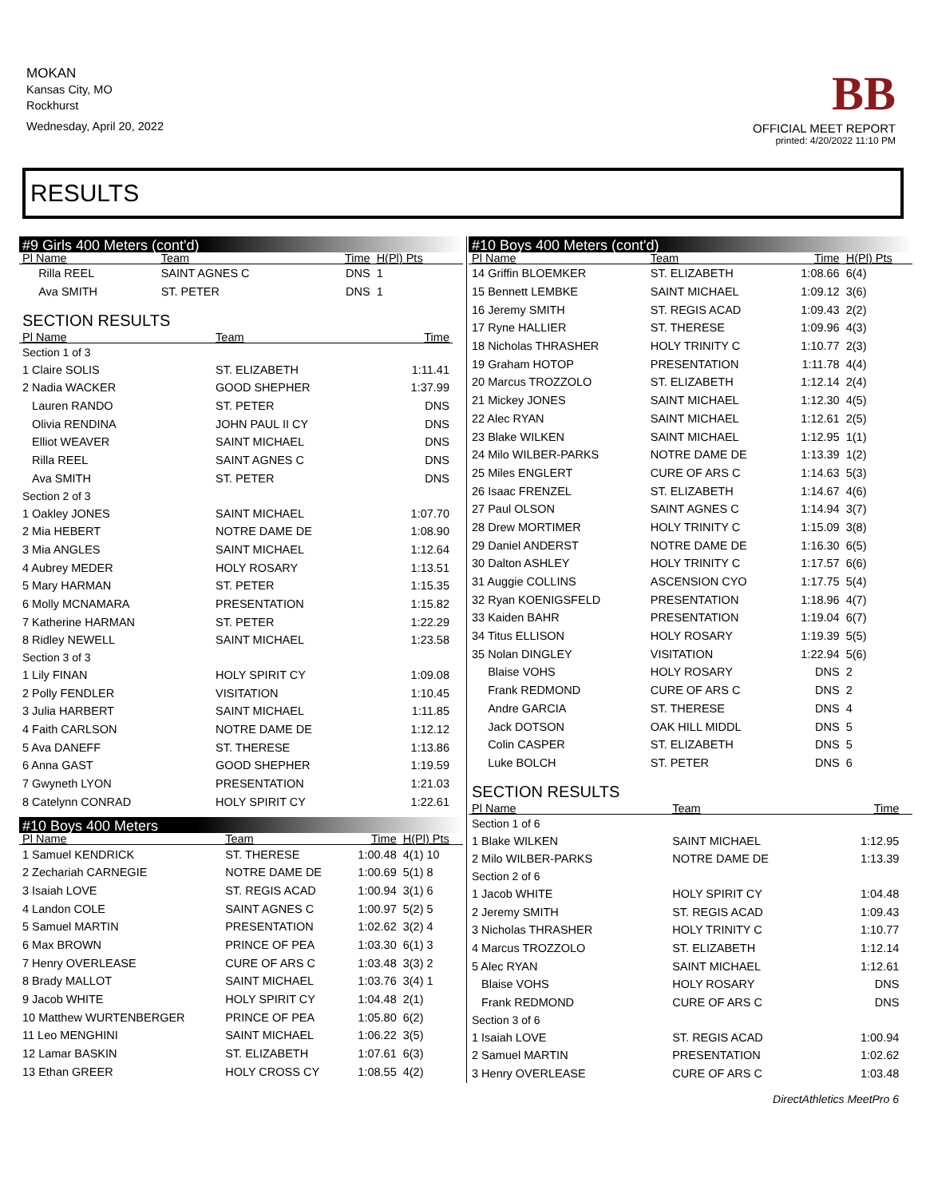MOKAN
Kansas City, MO
Rockhurst
Wednesday, April 20, 2022
BB
OFFICIAL MEET REPORT
printed: 4/20/2022 11:10 PM
RESULTS
#9 Girls 400 Meters (cont'd)
| Pl Name | Team | Time | H(Pl) Pts |
| --- | --- | --- | --- |
| Rilla REEL | SAINT AGNES C | DNS | 1 |
| Ava SMITH | ST. PETER | DNS | 1 |
SECTION RESULTS
| Pl Name | Team | Time | |
| --- | --- | --- | --- |
| Section 1 of 3 | | | |
| 1 Claire SOLIS | ST. ELIZABETH | 1:11.41 | |
| 2 Nadia WACKER | GOOD SHEPHER | 1:37.99 | |
| Lauren RANDO | ST. PETER | DNS | |
| Olivia RENDINA | JOHN PAUL II CY | DNS | |
| Elliot WEAVER | SAINT MICHAEL | DNS | |
| Rilla REEL | SAINT AGNES C | DNS | |
| Ava SMITH | ST. PETER | DNS | |
| Section 2 of 3 | | | |
| 1 Oakley JONES | SAINT MICHAEL | 1:07.70 | |
| 2 Mia HEBERT | NOTRE DAME DE | 1:08.90 | |
| 3 Mia ANGLES | SAINT MICHAEL | 1:12.64 | |
| 4 Aubrey MEDER | HOLY ROSARY | 1:13.51 | |
| 5 Mary HARMAN | ST. PETER | 1:15.35 | |
| 6 Molly MCNAMARA | PRESENTATION | 1:15.82 | |
| 7 Katherine HARMAN | ST. PETER | 1:22.29 | |
| 8 Ridley NEWELL | SAINT MICHAEL | 1:23.58 | |
| Section 3 of 3 | | | |
| 1 Lily FINAN | HOLY SPIRIT CY | 1:09.08 | |
| 2 Polly FENDLER | VISITATION | 1:10.45 | |
| 3 Julia HARBERT | SAINT MICHAEL | 1:11.85 | |
| 4 Faith CARLSON | NOTRE DAME DE | 1:12.12 | |
| 5 Ava DANEFF | ST. THERESE | 1:13.86 | |
| 6 Anna GAST | GOOD SHEPHER | 1:19.59 | |
| 7 Gwyneth LYON | PRESENTATION | 1:21.03 | |
| 8 Catelynn CONRAD | HOLY SPIRIT CY | 1:22.61 | |
#10 Boys 400 Meters
| Pl Name | Team | Time | H(Pl) Pts |
| --- | --- | --- | --- |
| 1 Samuel KENDRICK | ST. THERESE | 1:00.48 | 4(1) 10 |
| 2 Zechariah CARNEGIE | NOTRE DAME DE | 1:00.69 | 5(1) 8 |
| 3 Isaiah LOVE | ST. REGIS ACAD | 1:00.94 | 3(1) 6 |
| 4 Landon COLE | SAINT AGNES C | 1:00.97 | 5(2) 5 |
| 5 Samuel MARTIN | PRESENTATION | 1:02.62 | 3(2) 4 |
| 6 Max BROWN | PRINCE OF PEA | 1:03.30 | 6(1) 3 |
| 7 Henry OVERLEASE | CURE OF ARS C | 1:03.48 | 3(3) 2 |
| 8 Brady MALLOT | SAINT MICHAEL | 1:03.76 | 3(4) 1 |
| 9 Jacob WHITE | HOLY SPIRIT CY | 1:04.48 | 2(1) |
| 10 Matthew WURTENBERGER | PRINCE OF PEA | 1:05.80 | 6(2) |
| 11 Leo MENGHINI | SAINT MICHAEL | 1:06.22 | 3(5) |
| 12 Lamar BASKIN | ST. ELIZABETH | 1:07.61 | 6(3) |
| 13 Ethan GREER | HOLY CROSS CY | 1:08.55 | 4(2) |
#10 Boys 400 Meters (cont'd)
| Pl Name | Team | Time | H(Pl) Pts |
| --- | --- | --- | --- |
| 14 Griffin BLOEMKER | ST. ELIZABETH | 1:08.66 | 6(4) |
| 15 Bennett LEMBKE | SAINT MICHAEL | 1:09.12 | 3(6) |
| 16 Jeremy SMITH | ST. REGIS ACAD | 1:09.43 | 2(2) |
| 17 Ryne HALLIER | ST. THERESE | 1:09.96 | 4(3) |
| 18 Nicholas THRASHER | HOLY TRINITY C | 1:10.77 | 2(3) |
| 19 Graham HOTOP | PRESENTATION | 1:11.78 | 4(4) |
| 20 Marcus TROZZOLO | ST. ELIZABETH | 1:12.14 | 2(4) |
| 21 Mickey JONES | SAINT MICHAEL | 1:12.30 | 4(5) |
| 22 Alec RYAN | SAINT MICHAEL | 1:12.61 | 2(5) |
| 23 Blake WILKEN | SAINT MICHAEL | 1:12.95 | 1(1) |
| 24 Milo WILBER-PARKS | NOTRE DAME DE | 1:13.39 | 1(2) |
| 25 Miles ENGLERT | CURE OF ARS C | 1:14.63 | 5(3) |
| 26 Isaac FRENZEL | ST. ELIZABETH | 1:14.67 | 4(6) |
| 27 Paul OLSON | SAINT AGNES C | 1:14.94 | 3(7) |
| 28 Drew MORTIMER | HOLY TRINITY C | 1:15.09 | 3(8) |
| 29 Daniel ANDERST | NOTRE DAME DE | 1:16.30 | 6(5) |
| 30 Dalton ASHLEY | HOLY TRINITY C | 1:17.57 | 6(6) |
| 31 Auggie COLLINS | ASCENSION CYO | 1:17.75 | 5(4) |
| 32 Ryan KOENIGSFELD | PRESENTATION | 1:18.96 | 4(7) |
| 33 Kaiden BAHR | PRESENTATION | 1:19.04 | 6(7) |
| 34 Titus ELLISON | HOLY ROSARY | 1:19.39 | 5(5) |
| 35 Nolan DINGLEY | VISITATION | 1:22.94 | 5(6) |
| Blaise VOHS | HOLY ROSARY | DNS | 2 |
| Frank REDMOND | CURE OF ARS C | DNS | 2 |
| Andre GARCIA | ST. THERESE | DNS | 4 |
| Jack DOTSON | OAK HILL MIDDL | DNS | 5 |
| Colin CASPER | ST. ELIZABETH | DNS | 5 |
| Luke BOLCH | ST. PETER | DNS | 6 |
SECTION RESULTS
| Pl Name | Team | Time | |
| --- | --- | --- | --- |
| Section 1 of 6 | | | |
| 1 Blake WILKEN | SAINT MICHAEL | 1:12.95 | |
| 2 Milo WILBER-PARKS | NOTRE DAME DE | 1:13.39 | |
| Section 2 of 6 | | | |
| 1 Jacob WHITE | HOLY SPIRIT CY | 1:04.48 | |
| 2 Jeremy SMITH | ST. REGIS ACAD | 1:09.43 | |
| 3 Nicholas THRASHER | HOLY TRINITY C | 1:10.77 | |
| 4 Marcus TROZZOLO | ST. ELIZABETH | 1:12.14 | |
| 5 Alec RYAN | SAINT MICHAEL | 1:12.61 | |
| Blaise VOHS | HOLY ROSARY | DNS | |
| Frank REDMOND | CURE OF ARS C | DNS | |
| Section 3 of 6 | | | |
| 1 Isaiah LOVE | ST. REGIS ACAD | 1:00.94 | |
| 2 Samuel MARTIN | PRESENTATION | 1:02.62 | |
| 3 Henry OVERLEASE | CURE OF ARS C | 1:03.48 | |
DirectAthletics MeetPro 6